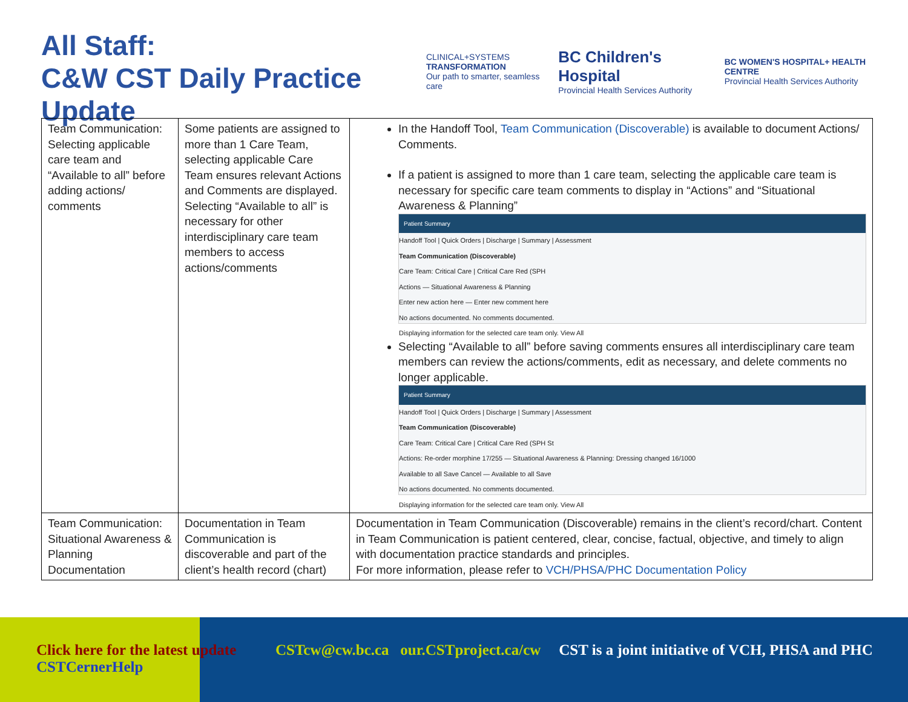All Staff:
C&W CST Daily Practice Update
CLINICAL+SYSTEMS
TRANSFORMATION
Our path to smarter, seamless care
BC Children's Hospital
Provincial Health Services Authority
BC WOMEN'S HOSPITAL+ HEALTH CENTRE
Provincial Health Services Authority
| Team Communication: Selecting applicable care team and “Available to all” before adding actions/ comments | Some patients are assigned to more than 1 Care Team, selecting applicable Care Team ensures relevant Actions and Comments are displayed. Selecting “Available to all” is necessary for other interdisciplinary care team members to access actions/comments | In the Handoff Tool, Team Communication (Discoverable) is available to document Actions/ Comments. If a patient is assigned to more than 1 care team, selecting the applicable care team is necessary for specific care team comments to display in “Actions” and “Situational Awareness & Planning” Patient Summary Handoff Tool / Quick Orders / Discharge / Summary / Assessment Team Communication (Discoverable) Care Team: Critical Care / Critical Care Red (SPH Actions — Situational Awareness & Planning Enter new action here — Enter new comment here No actions documented. No comments documented. Displaying information for the selected care team only. View All Selecting “Available to all” before saving comments ensures all interdisciplinary care team members can review the actions/comments, edit as necessary, and delete comments no longer applicable. Patient Summary Handoff Tool / Quick Orders / Discharge / Summary / Assessment Team Communication (Discoverable) Care Team: Critical Care / Critical Care Red (SPH St Actions: Re-order morphine 17/255 — Situational Awareness & Planning: Dressing changed 16/1000 Available to all Save Cancel — Available to all Save No actions documented. No comments documented. Displaying information for the selected care team only. View All |
| Team Communication: Situational Awareness & Planning Documentation | Documentation in Team Communication is discoverable and part of the client’s health record (chart) | Documentation in Team Communication (Discoverable) remains in the client’s record/chart. Content in Team Communication is patient centered, clear, concise, factual, objective, and timely to align with documentation practice standards and principles. For more information, please refer to VCH/PHSA/PHC Documentation Policy |
Click here for the latest update CSTCernerHelp
CSTcw@cw.bc.ca our.CSTproject.ca/cw
CST is a joint initiative of VCH, PHSA and PHC